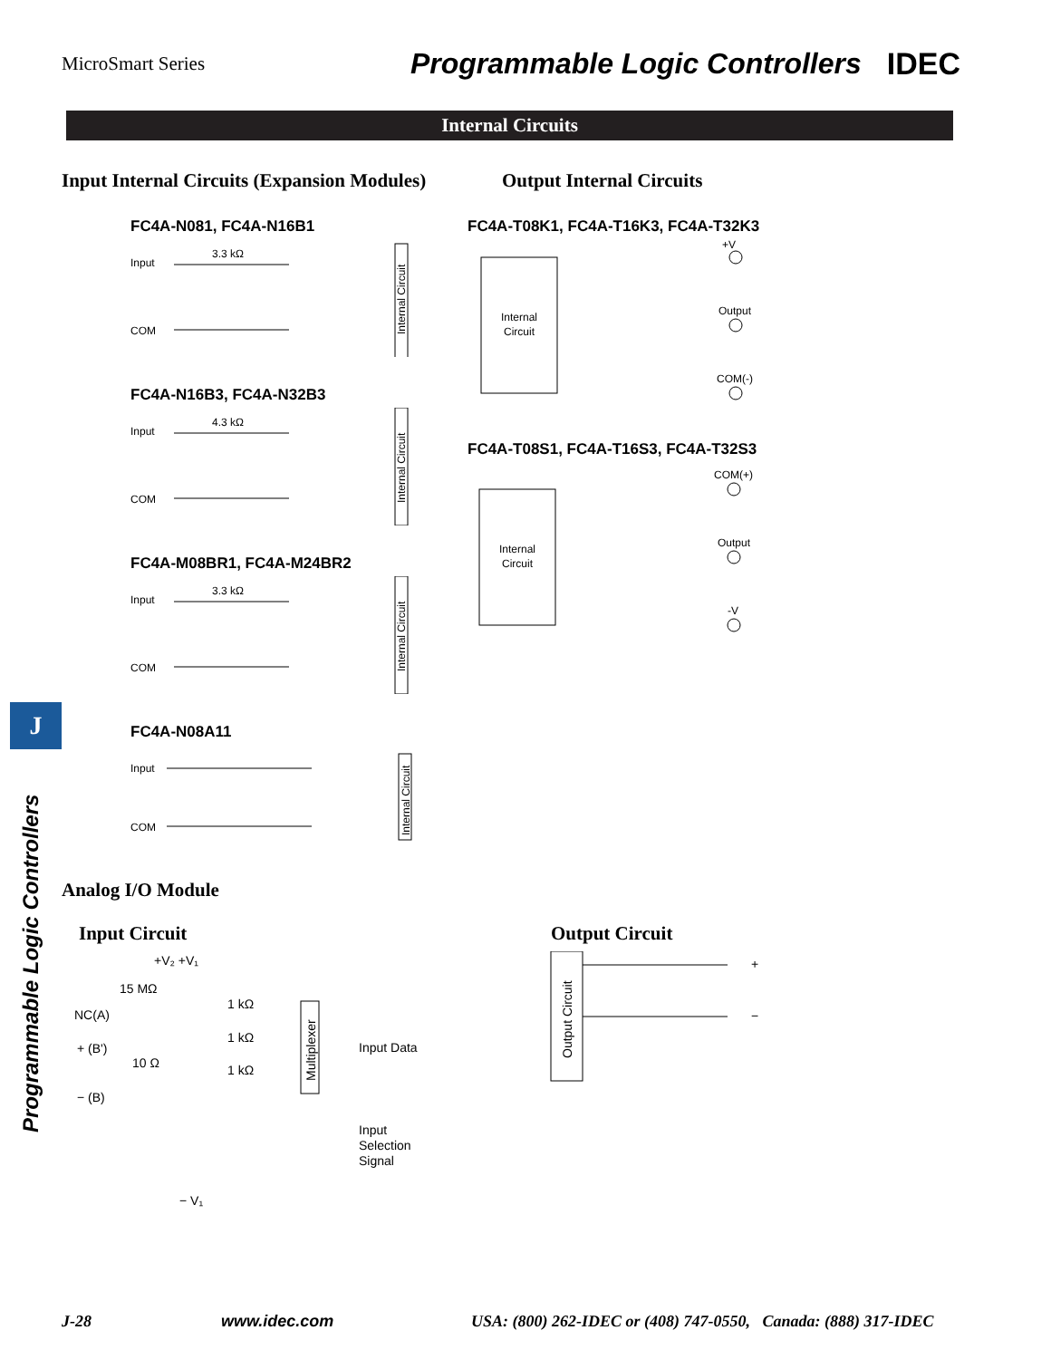MicroSmart Series Programmable Logic Controllers IDEC
Internal Circuits
Input Internal Circuits (Expansion Modules)
FC4A-N081, FC4A-N16B1
Input
3.3 kΩ
COM
Internal Circuit
FC4A-N16B3, FC4A-N32B3
Input
4.3 kΩ
COM
Internal Circuit
FC4A-M08BR1, FC4A-M24BR2
Input
3.3 kΩ
COM
Internal Circuit
FC4A-N08A11
Input
COM
Internal Circuit
Output Internal Circuits
FC4A-T08K1, FC4A-T16K3, FC4A-T32K3
Internal
Circuit
+V
Output
COM(-)
FC4A-T08S1, FC4A-T16S3, FC4A-T32S3
Internal
Circuit
COM(+)
Output
-V
J
Programmable Logic Controllers
Analog I/O Module
Input Circuit Output Circuit
+V₂ +V₁
15 MΩ
NC(A)
+ (B')
10 Ω
− (B)
1 kΩ
1 kΩ
1 kΩ
Multiplexer
Input Data
Input
Selection
Signal
− V₁
Output Circuit
+
−
J-28 www.idec.com USA: (800) 262-IDEC or (408) 747-0550, Canada: (888) 317-IDEC